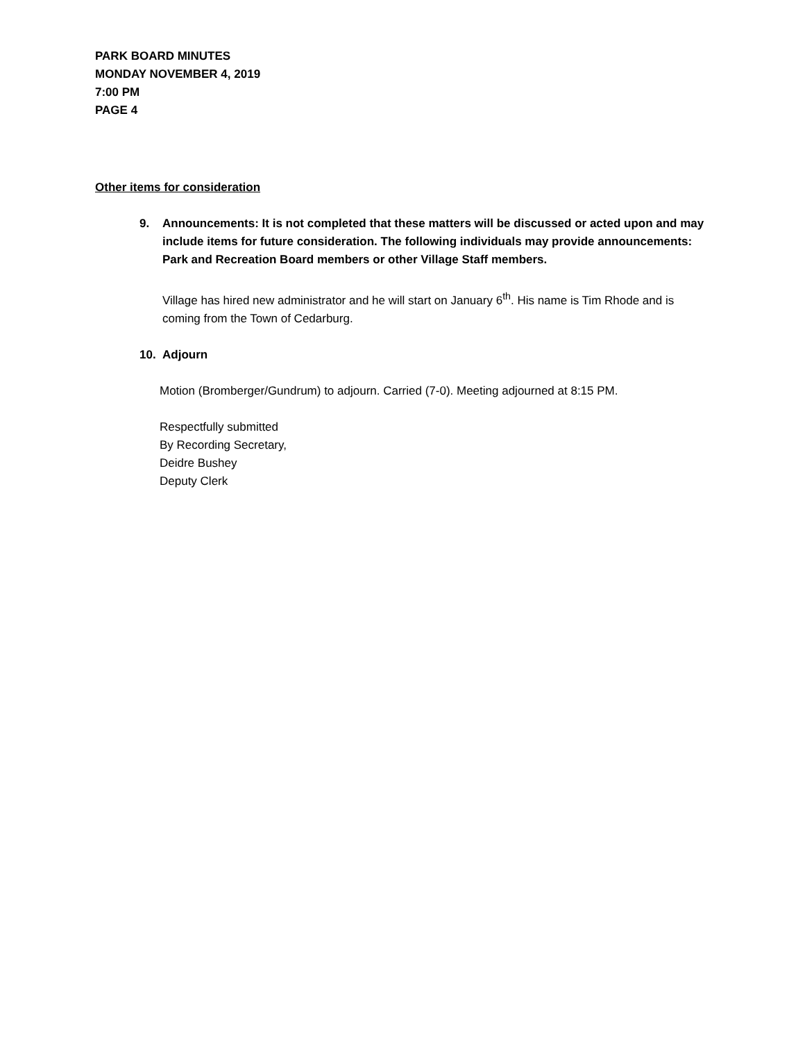PARK BOARD MINUTES
MONDAY NOVEMBER 4, 2019
7:00 PM
PAGE 4
Other items for consideration
9. Announcements: It is not completed that these matters will be discussed or acted upon and may include items for future consideration. The following individuals may provide announcements: Park and Recreation Board members or other Village Staff members.
Village has hired new administrator and he will start on January 6<sup>th</sup>. His name is Tim Rhode and is coming from the Town of Cedarburg.
10. Adjourn
Motion (Bromberger/Gundrum) to adjourn. Carried (7-0). Meeting adjourned at 8:15 PM.
Respectfully submitted
By Recording Secretary,
Deidre Bushey
Deputy Clerk